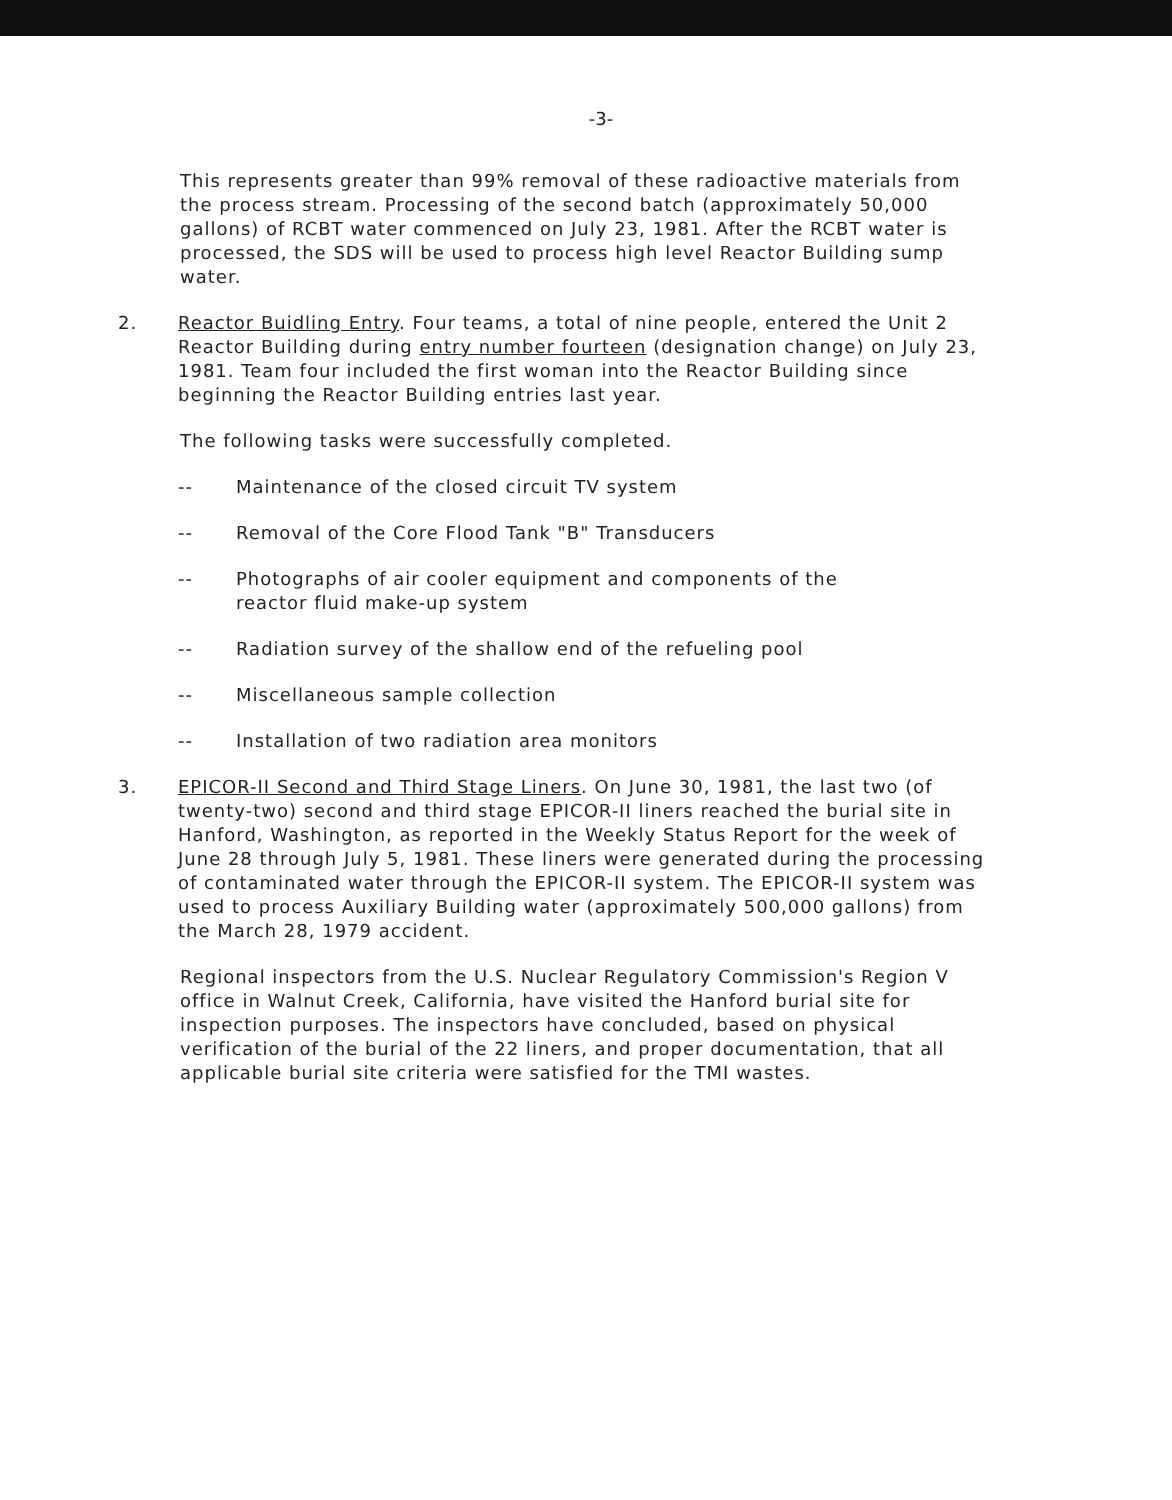-3-
This represents greater than 99% removal of these radioactive materials from the process stream. Processing of the second batch (approximately 50,000 gallons) of RCBT water commenced on July 23, 1981. After the RCBT water is processed, the SDS will be used to process high level Reactor Building sump water.
2. Reactor Buidling Entry. Four teams, a total of nine people, entered the Unit 2 Reactor Building during entry number fourteen (designation change) on July 23, 1981. Team four included the first woman into the Reactor Building since beginning the Reactor Building entries last year.
The following tasks were successfully completed.
-- Maintenance of the closed circuit TV system
-- Removal of the Core Flood Tank "B" Transducers
-- Photographs of air cooler equipment and components of the
reactor fluid make-up system
-- Radiation survey of the shallow end of the refueling pool
-- Miscellaneous sample collection
-- Installation of two radiation area monitors
3. EPICOR-II Second and Third Stage Liners. On June 30, 1981, the last two (of twenty-two) second and third stage EPICOR-II liners reached the burial site in Hanford, Washington, as reported in the Weekly Status Report for the week of June 28 through July 5, 1981. These liners were generated during the processing of contaminated water through the EPICOR-II system. The EPICOR-II system was used to process Auxiliary Building water (approximately 500,000 gallons) from the March 28, 1979 accident.
Regional inspectors from the U.S. Nuclear Regulatory Commission's Region V office in Walnut Creek, California, have visited the Hanford burial site for inspection purposes. The inspectors have concluded, based on physical verification of the burial of the 22 liners, and proper documentation, that all applicable burial site criteria were satisfied for the TMI wastes.